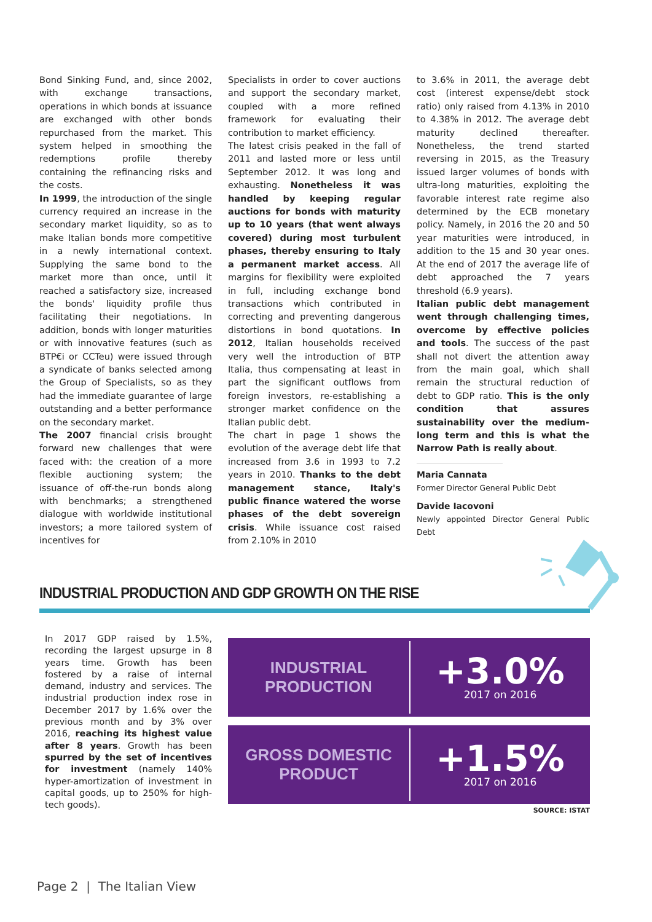Bond Sinking Fund, and, since 2002, with exchange transactions, operations in which bonds at issuance are exchanged with other bonds repurchased from the market. This system helped in smoothing the redemptions profile thereby containing the refinancing risks and the costs.
In 1999, the introduction of the single currency required an increase in the secondary market liquidity, so as to make Italian bonds more competitive in a newly international context. Supplying the same bond to the market more than once, until it reached a satisfactory size, increased the bonds' liquidity profile thus facilitating their negotiations. In addition, bonds with longer maturities or with innovative features (such as BTP€i or CCTeu) were issued through a syndicate of banks selected among the Group of Specialists, so as they had the immediate guarantee of large outstanding and a better performance on the secondary market.
The 2007 financial crisis brought forward new challenges that were faced with: the creation of a more flexible auctioning system; the issuance of off-the-run bonds along with benchmarks; a strengthened dialogue with worldwide institutional investors; a more tailored system of incentives for
Specialists in order to cover auctions and support the secondary market, coupled with a more refined framework for evaluating their contribution to market efficiency.
The latest crisis peaked in the fall of 2011 and lasted more or less until September 2012. It was long and exhausting. Nonetheless it was handled by keeping regular auctions for bonds with maturity up to 10 years (that went always covered) during most turbulent phases, thereby ensuring to Italy a permanent market access. All margins for flexibility were exploited in full, including exchange bond transactions which contributed in correcting and preventing dangerous distortions in bond quotations. In 2012, Italian households received very well the introduction of BTP Italia, thus compensating at least in part the significant outflows from foreign investors, re-establishing a stronger market confidence on the Italian public debt.
The chart in page 1 shows the evolution of the average debt life that increased from 3.6 in 1993 to 7.2 years in 2010. Thanks to the debt management stance, Italy's public finance watered the worse phases of the debt sovereign crisis. While issuance cost raised from 2.10% in 2010
to 3.6% in 2011, the average debt cost (interest expense/debt stock ratio) only raised from 4.13% in 2010 to 4.38% in 2012. The average debt maturity declined thereafter. Nonetheless, the trend started reversing in 2015, as the Treasury issued larger volumes of bonds with ultra-long maturities, exploiting the favorable interest rate regime also determined by the ECB monetary policy. Namely, in 2016 the 20 and 50 year maturities were introduced, in addition to the 15 and 30 year ones. At the end of 2017 the average life of debt approached the 7 years threshold (6.9 years).
Italian public debt management went through challenging times, overcome by effective policies and tools. The success of the past shall not divert the attention away from the main goal, which shall remain the structural reduction of debt to GDP ratio. This is the only condition that assures sustainability over the medium-long term and this is what the Narrow Path is really about.
Maria Cannata
Former Director General Public Debt
Davide Iacovoni
Newly appointed Director General Public Debt
INDUSTRIAL PRODUCTION AND GDP GROWTH ON THE RISE
In 2017 GDP raised by 1.5%, recording the largest upsurge in 8 years time. Growth has been fostered by a raise of internal demand, industry and services. The industrial production index rose in December 2017 by 1.6% over the previous month and by 3% over 2016, reaching its highest value after 8 years. Growth has been spurred by the set of incentives for investment (namely 140% hyper-amortization of investment in capital goods, up to 250% for high-tech goods).
INDUSTRIAL PRODUCTION
+3.0%
2017 on 2016
GROSS DOMESTIC PRODUCT
+1.5%
2017 on 2016
SOURCE: ISTAT
Page 2 | The Italian View